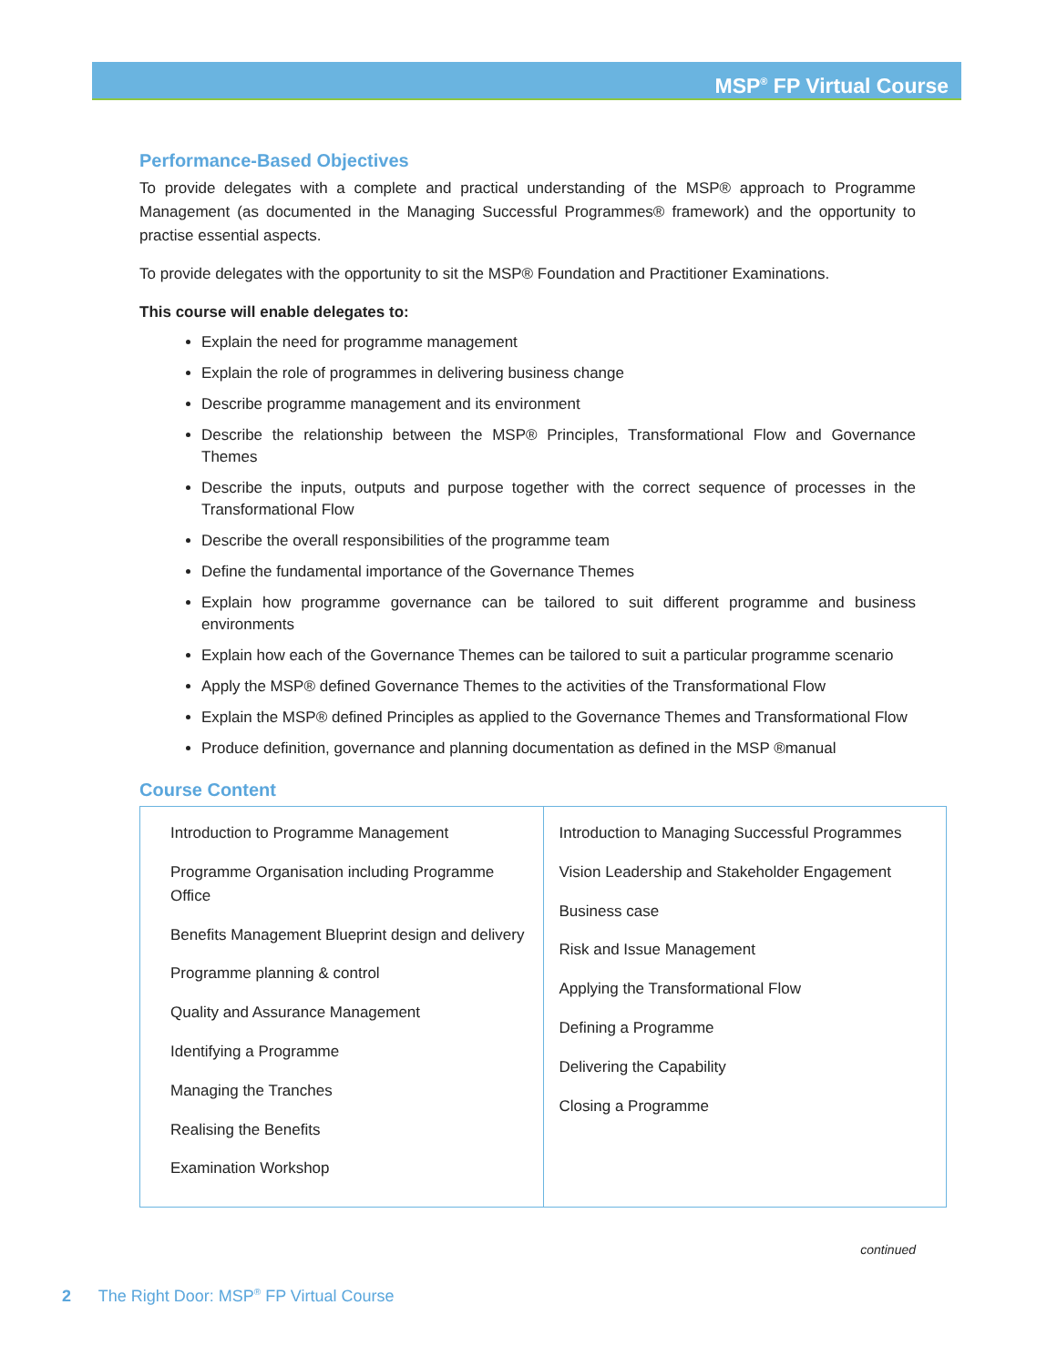MSP<sup>®</sup> FP Virtual Course
Performance-Based Objectives
To provide delegates with a complete and practical understanding of the MSP® approach to Programme Management (as documented in the Managing Successful Programmes® framework) and the opportunity to practise essential aspects.
To provide delegates with the opportunity to sit the MSP® Foundation and Practitioner Examinations.
This course will enable delegates to:
Explain the need for programme management
Explain the role of programmes in delivering business change
Describe programme management and its environment
Describe the relationship between the MSP® Principles, Transformational Flow and Governance Themes
Describe the inputs, outputs and purpose together with the correct sequence of processes in the Transformational Flow
Describe the overall responsibilities of the programme team
Define the fundamental importance of the Governance Themes
Explain how programme governance can be tailored to suit different programme and business environments
Explain how each of the Governance Themes can be tailored to suit a particular programme scenario
Apply the MSP® defined Governance Themes to the activities of the Transformational Flow
Explain the MSP® defined Principles as applied to the Governance Themes and Transformational Flow
Produce definition, governance and planning documentation as defined in the MSP ®manual
Course Content
| Introduction to Programme Management Programme Organisation including Programme Office Benefits Management Blueprint design and delivery Programme planning & control Quality and Assurance Management Identifying a Programme Managing the Tranches Realising the Benefits Examination Workshop | Introduction to Managing Successful Programmes Vision Leadership and Stakeholder Engagement Business case Risk and Issue Management Applying the Transformational Flow Defining a Programme Delivering the Capability Closing a Programme |
continued
2 The Right Door: MSP<sup>®</sup> FP Virtual Course